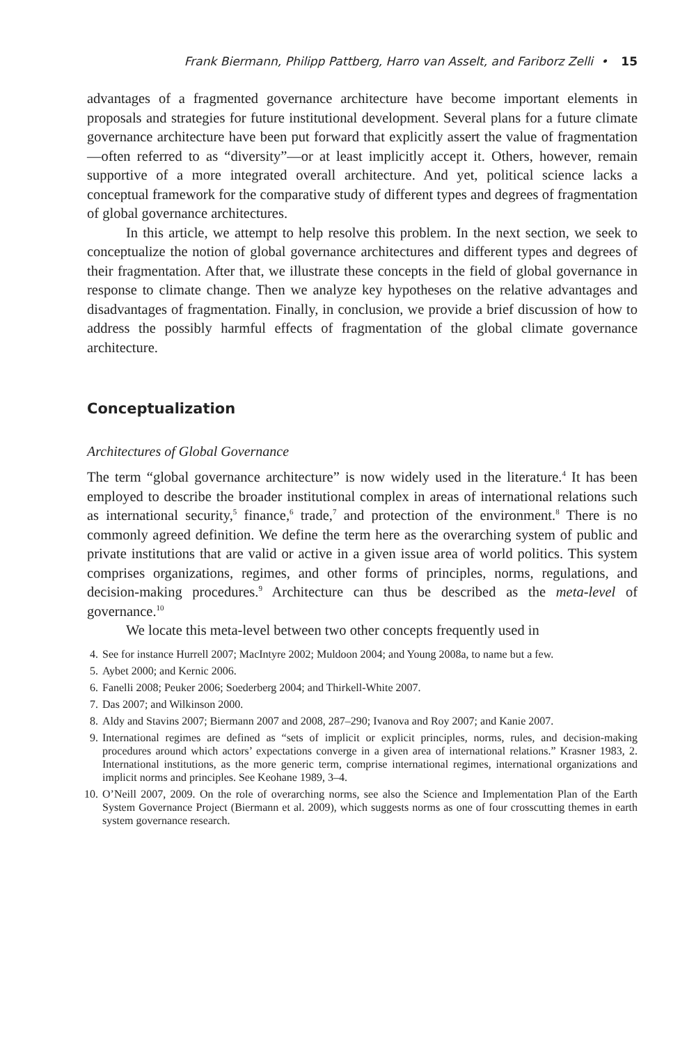Frank Biermann, Philipp Pattberg, Harro van Asselt, and Fariborz Zelli • 15
advantages of a fragmented governance architecture have become important elements in proposals and strategies for future institutional development. Several plans for a future climate governance architecture have been put forward that explicitly assert the value of fragmentation—often referred to as “diversity”—or at least implicitly accept it. Others, however, remain supportive of a more integrated overall architecture. And yet, political science lacks a conceptual framework for the comparative study of different types and degrees of fragmentation of global governance architectures.
In this article, we attempt to help resolve this problem. In the next section, we seek to conceptualize the notion of global governance architectures and different types and degrees of their fragmentation. After that, we illustrate these concepts in the field of global governance in response to climate change. Then we analyze key hypotheses on the relative advantages and disadvantages of fragmentation. Finally, in conclusion, we provide a brief discussion of how to address the possibly harmful effects of fragmentation of the global climate governance architecture.
Conceptualization
Architectures of Global Governance
The term “global governance architecture” is now widely used in the literature.<sup>4</sup> It has been employed to describe the broader institutional complex in areas of international relations such as international security,<sup>5</sup> finance,<sup>6</sup> trade,<sup>7</sup> and protection of the environment.<sup>8</sup> There is no commonly agreed definition. We define the term here as the overarching system of public and private institutions that are valid or active in a given issue area of world politics. This system comprises organizations, regimes, and other forms of principles, norms, regulations, and decision-making procedures.<sup>9</sup> Architecture can thus be described as the meta-level of governance.<sup>10</sup>
We locate this meta-level between two other concepts frequently used in
4. See for instance Hurrell 2007; MacIntyre 2002; Muldoon 2004; and Young 2008a, to name but a few.
5. Aybet 2000; and Kernic 2006.
6. Fanelli 2008; Peuker 2006; Soederberg 2004; and Thirkell-White 2007.
7. Das 2007; and Wilkinson 2000.
8. Aldy and Stavins 2007; Biermann 2007 and 2008, 287–290; Ivanova and Roy 2007; and Kanie 2007.
9. International regimes are defined as “sets of implicit or explicit principles, norms, rules, and decision-making procedures around which actors’ expectations converge in a given area of international relations.” Krasner 1983, 2. International institutions, as the more generic term, comprise international regimes, international organizations and implicit norms and principles. See Keohane 1989, 3–4.
10. O’Neill 2007, 2009. On the role of overarching norms, see also the Science and Implementation Plan of the Earth System Governance Project (Biermann et al. 2009), which suggests norms as one of four crosscutting themes in earth system governance research.